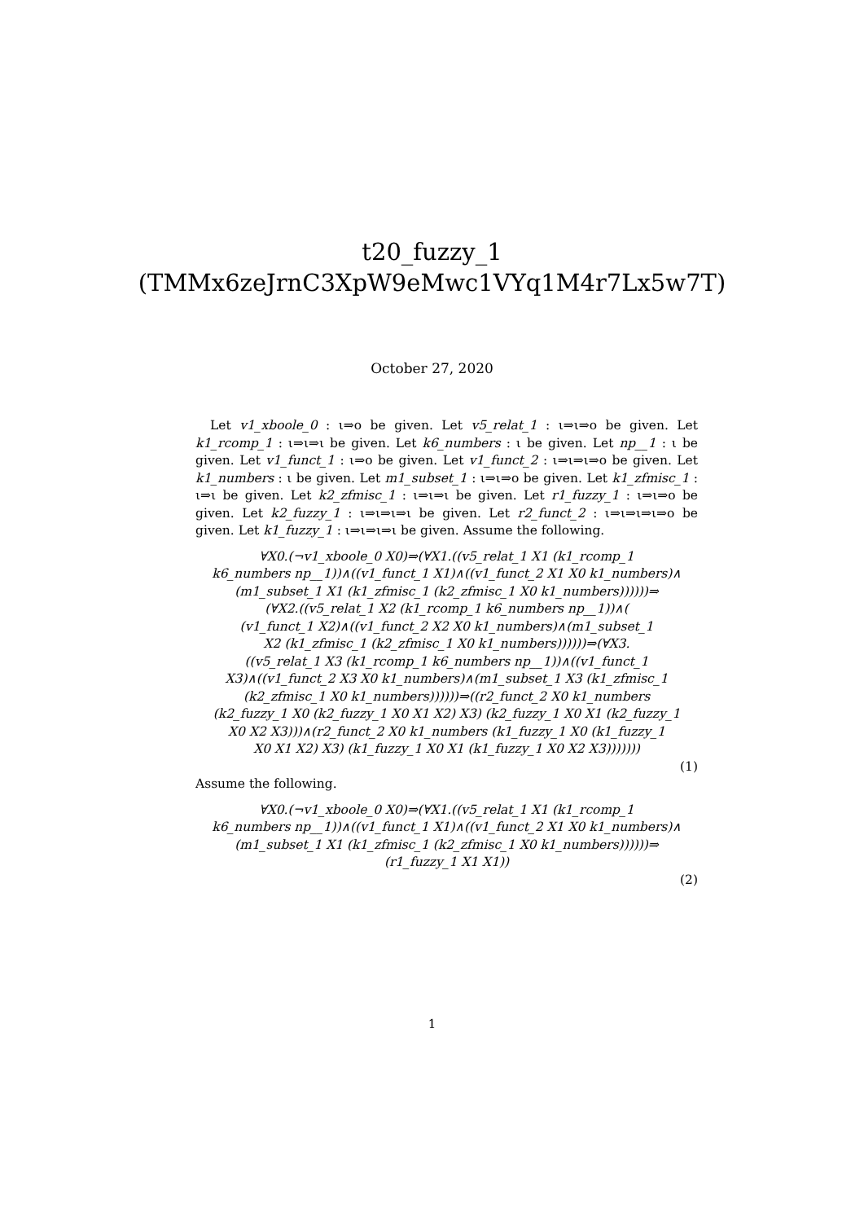t20_fuzzy_1
(TMMx6zeJrnC3XpW9eMwc1VYq1M4r7Lx5w7T)
October 27, 2020
Let v1_xboole_0 : ι⇒o be given. Let v5_relat_1 : ι⇒ι⇒o be given. Let k1_rcomp_1 : ι⇒ι⇒ι be given. Let k6_numbers : ι be given. Let np__1 : ι be given. Let v1_funct_1 : ι⇒o be given. Let v1_funct_2 : ι⇒ι⇒ι⇒o be given. Let k1_numbers : ι be given. Let m1_subset_1 : ι⇒ι⇒o be given. Let k1_zfmisc_1 : ι⇒ι be given. Let k2_zfmisc_1 : ι⇒ι⇒ι be given. Let r1_fuzzy_1 : ι⇒ι⇒o be given. Let k2_fuzzy_1 : ι⇒ι⇒ι⇒ι be given. Let r2_funct_2 : ι⇒ι⇒ι⇒ι⇒o be given. Let k1_fuzzy_1 : ι⇒ι⇒ι⇒ι be given. Assume the following.
∀X0.(¬v1_xboole_0 X0)⇒(∀X1.((v5_relat_1 X1 (k1_rcomp_1
k6_numbers np__1))∧((v1_funct_1 X1)∧((v1_funct_2 X1 X0 k1_numbers)∧
(m1_subset_1 X1 (k1_zfmisc_1 (k2_zfmisc_1 X0 k1_numbers))))))⇒
(∀X2.((v5_relat_1 X2 (k1_rcomp_1 k6_numbers np__1))∧(
(v1_funct_1 X2)∧((v1_funct_2 X2 X0 k1_numbers)∧(m1_subset_1
X2 (k1_zfmisc_1 (k2_zfmisc_1 X0 k1_numbers))))))⇒(∀X3.
((v5_relat_1 X3 (k1_rcomp_1 k6_numbers np__1))∧((v1_funct_1
X3)∧((v1_funct_2 X3 X0 k1_numbers)∧(m1_subset_1 X3 (k1_zfmisc_1
(k2_zfmisc_1 X0 k1_numbers))))))⇒((r2_funct_2 X0 k1_numbers
(k2_fuzzy_1 X0 (k2_fuzzy_1 X0 X1 X2) X3) (k2_fuzzy_1 X0 X1 (k2_fuzzy_1
X0 X2 X3)))∧(r2_funct_2 X0 k1_numbers (k1_fuzzy_1 X0 (k1_fuzzy_1
X0 X1 X2) X3) (k1_fuzzy_1 X0 X1 (k1_fuzzy_1 X0 X2 X3)))))))
(1)
Assume the following.
∀X0.(¬v1_xboole_0 X0)⇒(∀X1.((v5_relat_1 X1 (k1_rcomp_1
k6_numbers np__1))∧((v1_funct_1 X1)∧((v1_funct_2 X1 X0 k1_numbers)∧
(m1_subset_1 X1 (k1_zfmisc_1 (k2_zfmisc_1 X0 k1_numbers))))))⇒
(r1_fuzzy_1 X1 X1))
(2)
1